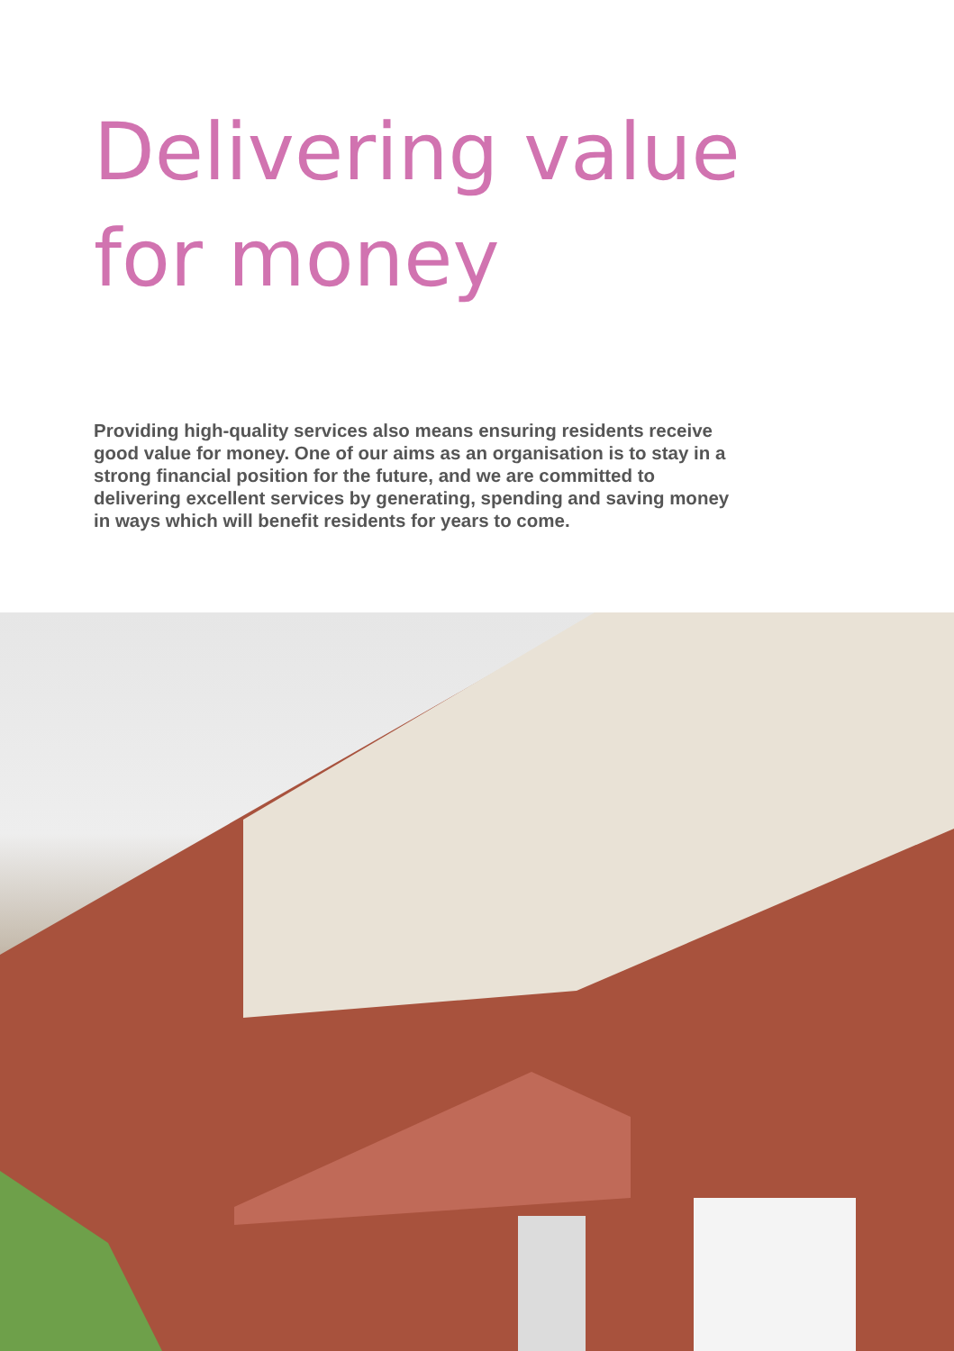Delivering value
for money
Providing high-quality services also means ensuring residents receive good value for money. One of our aims as an organisation is to stay in a strong financial position for the future, and we are committed to delivering excellent services by generating, spending and saving money in ways which will benefit residents for years to come.